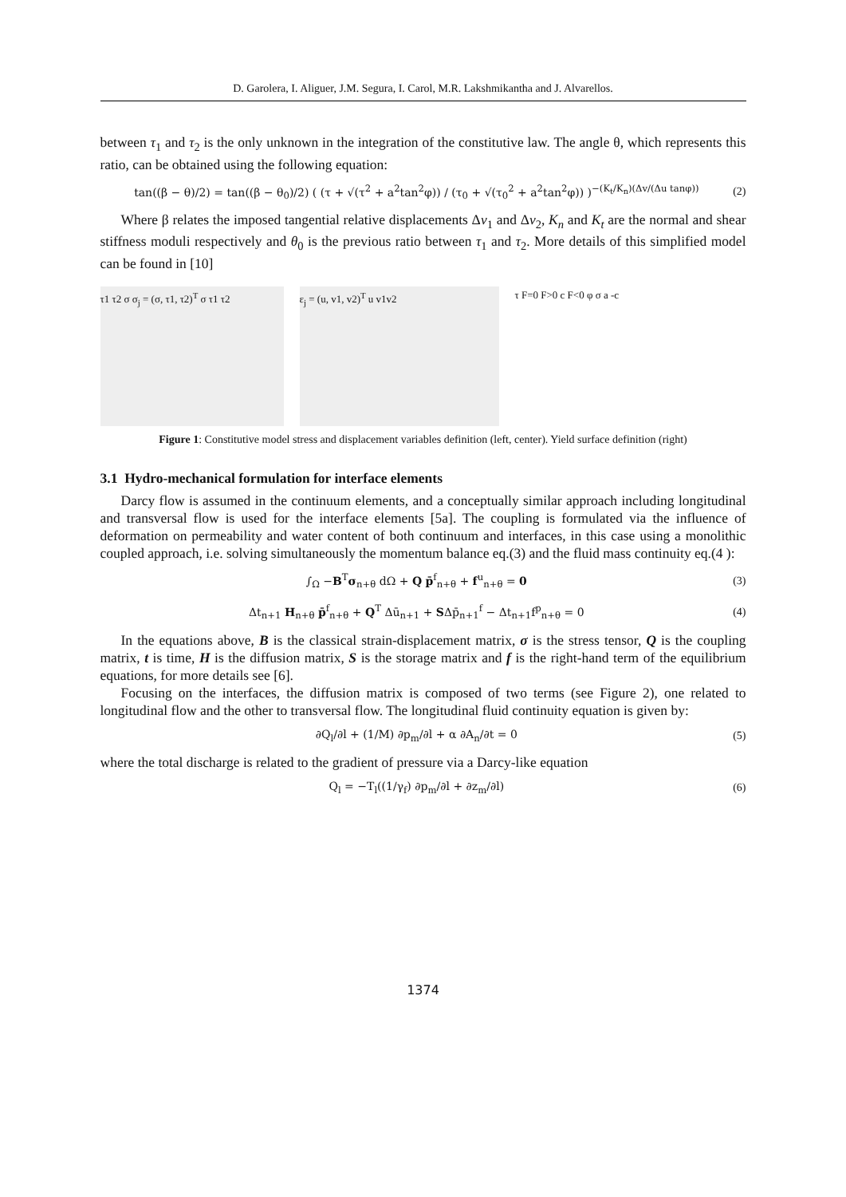D. Garolera, I. Aliguer, J.M. Segura, I. Carol, M.R. Lakshmikantha and J. Alvarellos.
between τ<sub>1</sub> and τ<sub>2</sub> is the only unknown in the integration of the constitutive law. The angle θ, which represents this ratio, can be obtained using the following equation:
tan((β − θ)/2) = tan((β − θ<sub>0</sub>)/2) ( (τ + √(τ<sup>2</sup> + a<sup>2</sup>tan<sup>2</sup>φ)) / (τ<sub>0</sub> + √(τ<sub>0</sub><sup>2</sup> + a<sup>2</sup>tan<sup>2</sup>φ)) )<sup>−(K<sub>t</sub>/K<sub>n</sub>)(Δv/(Δu tanφ))</sup> (2)
Where β relates the imposed tangential relative displacements Δv<sub>1</sub> and Δv<sub>2</sub>, K<sub>n</sub> and K<sub>t</sub> are the normal and shear stiffness moduli respectively and θ<sub>0</sub> is the previous ratio between τ<sub>1</sub> and τ<sub>2</sub>. More details of this simplified model can be found in [10]
τ1 τ2 σ σ<sub>j</sub> = (σ, τ1, τ2)<sup>T</sup> σ τ1 τ2
ε<sub>j</sub> = (u, v1, v2)<sup>T</sup> u v1v2 τ F=0 F>0 c F<0 φ σ a -c
Figure 1: Constitutive model stress and displacement variables definition (left, center). Yield surface definition (right)
3.1 Hydro-mechanical formulation for interface elements
Darcy flow is assumed in the continuum elements, and a conceptually similar approach including longitudinal and transversal flow is used for the interface elements [5a]. The coupling is formulated via the influence of deformation on permeability and water content of both continuum and interfaces, in this case using a monolithic coupled approach, i.e. solving simultaneously the momentum balance eq.(3) and the fluid mass continuity eq.(4 ):
∫<sub>Ω</sub> −B<sup>T</sup>σ<sub>n+θ</sub> dΩ + Q p̄<sup>f</sup><sub>n+θ</sub> + f<sup>u</sup><sub>n+θ</sub> = 0 (3)
Δt<sub>n+1</sub> H<sub>n+θ</sub> p̄<sup>f</sup><sub>n+θ</sub> + Q<sup>T</sup> Δū<sub>n+1</sub> + SΔp̄<sub>n+1</sub><sup>f</sup> − Δt<sub>n+1</sub>f<sup>p</sup><sub>n+θ</sub> = 0 (4)
In the equations above, B is the classical strain-displacement matrix, σ is the stress tensor, Q is the coupling matrix, t is time, H is the diffusion matrix, S is the storage matrix and f is the right-hand term of the equilibrium equations, for more details see [6].
Focusing on the interfaces, the diffusion matrix is composed of two terms (see Figure 2), one related to longitudinal flow and the other to transversal flow. The longitudinal fluid continuity equation is given by:
∂Q<sub>l</sub>/∂l + (1/M) ∂p<sub>m</sub>/∂l + α ∂A<sub>n</sub>/∂t = 0 (5)
where the total discharge is related to the gradient of pressure via a Darcy-like equation
Q<sub>l</sub> = −T<sub>l</sub>((1/γ<sub>f</sub>) ∂p<sub>m</sub>/∂l + ∂z<sub>m</sub>/∂l) (6)
1374